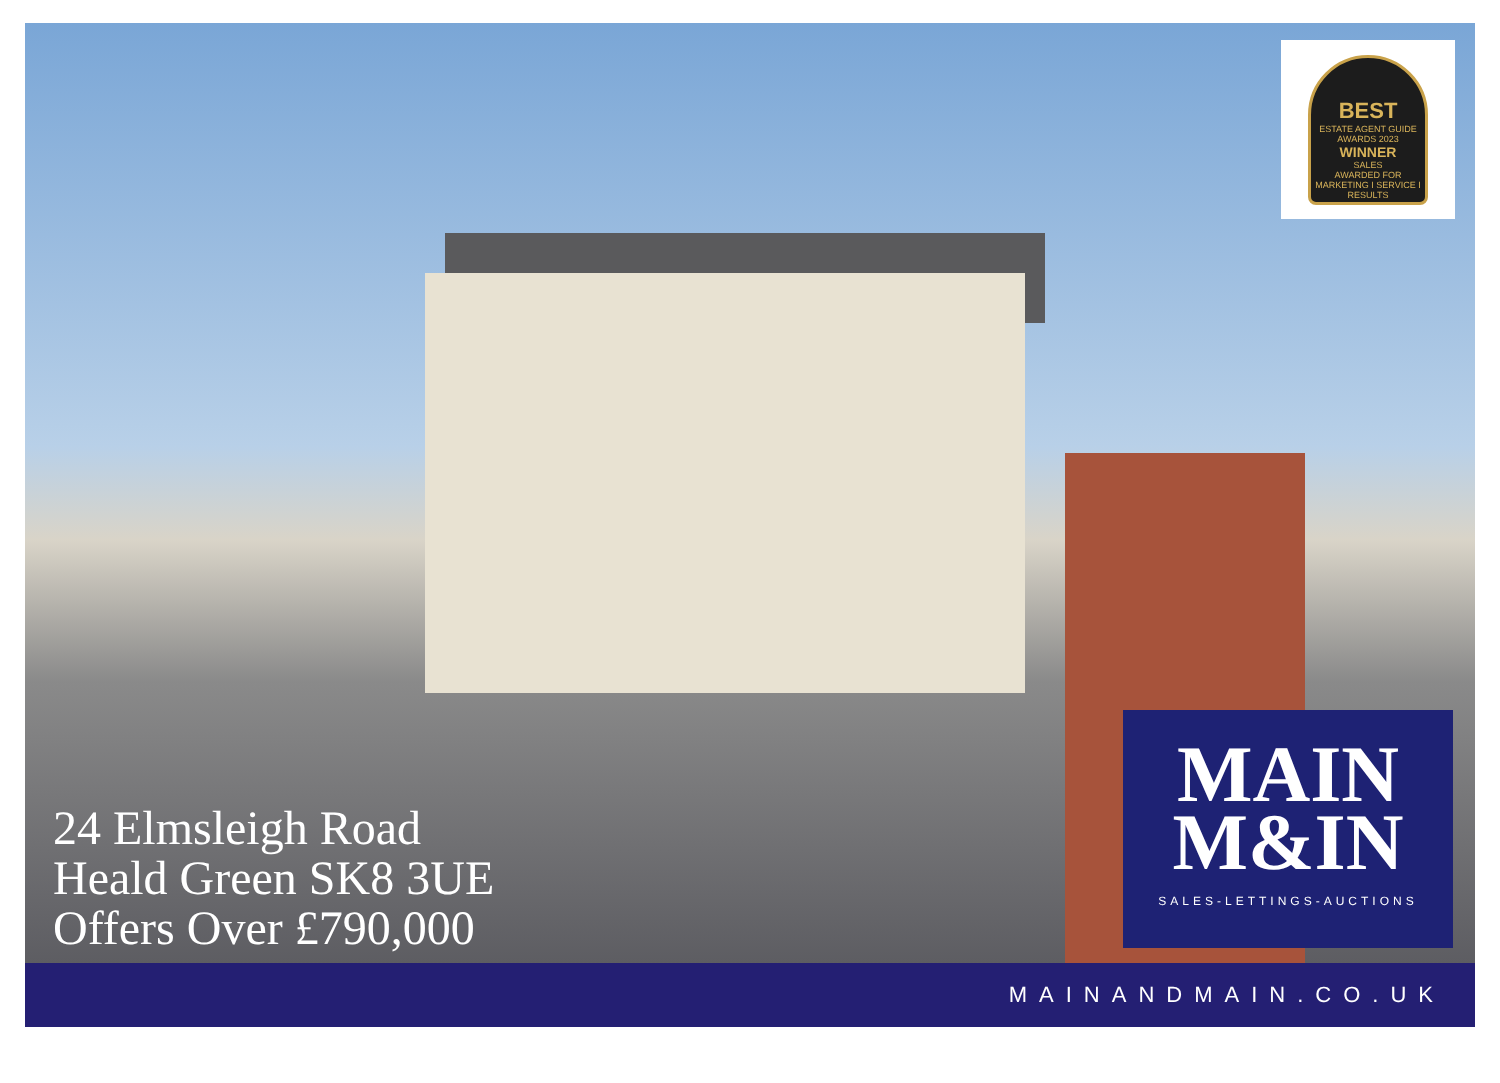BEST
ESTATE AGENT GUIDE
AWARDS 2023
WINNER
SALES
AWARDED FOR
MARKETING I SERVICE I RESULTS
24 Elmsleigh Road
Heald Green SK8 3UE
Offers Over £790,000
MAIN
M&IN
SALES-LETTINGS-AUCTIONS
MAINANDMAIN.CO.UK